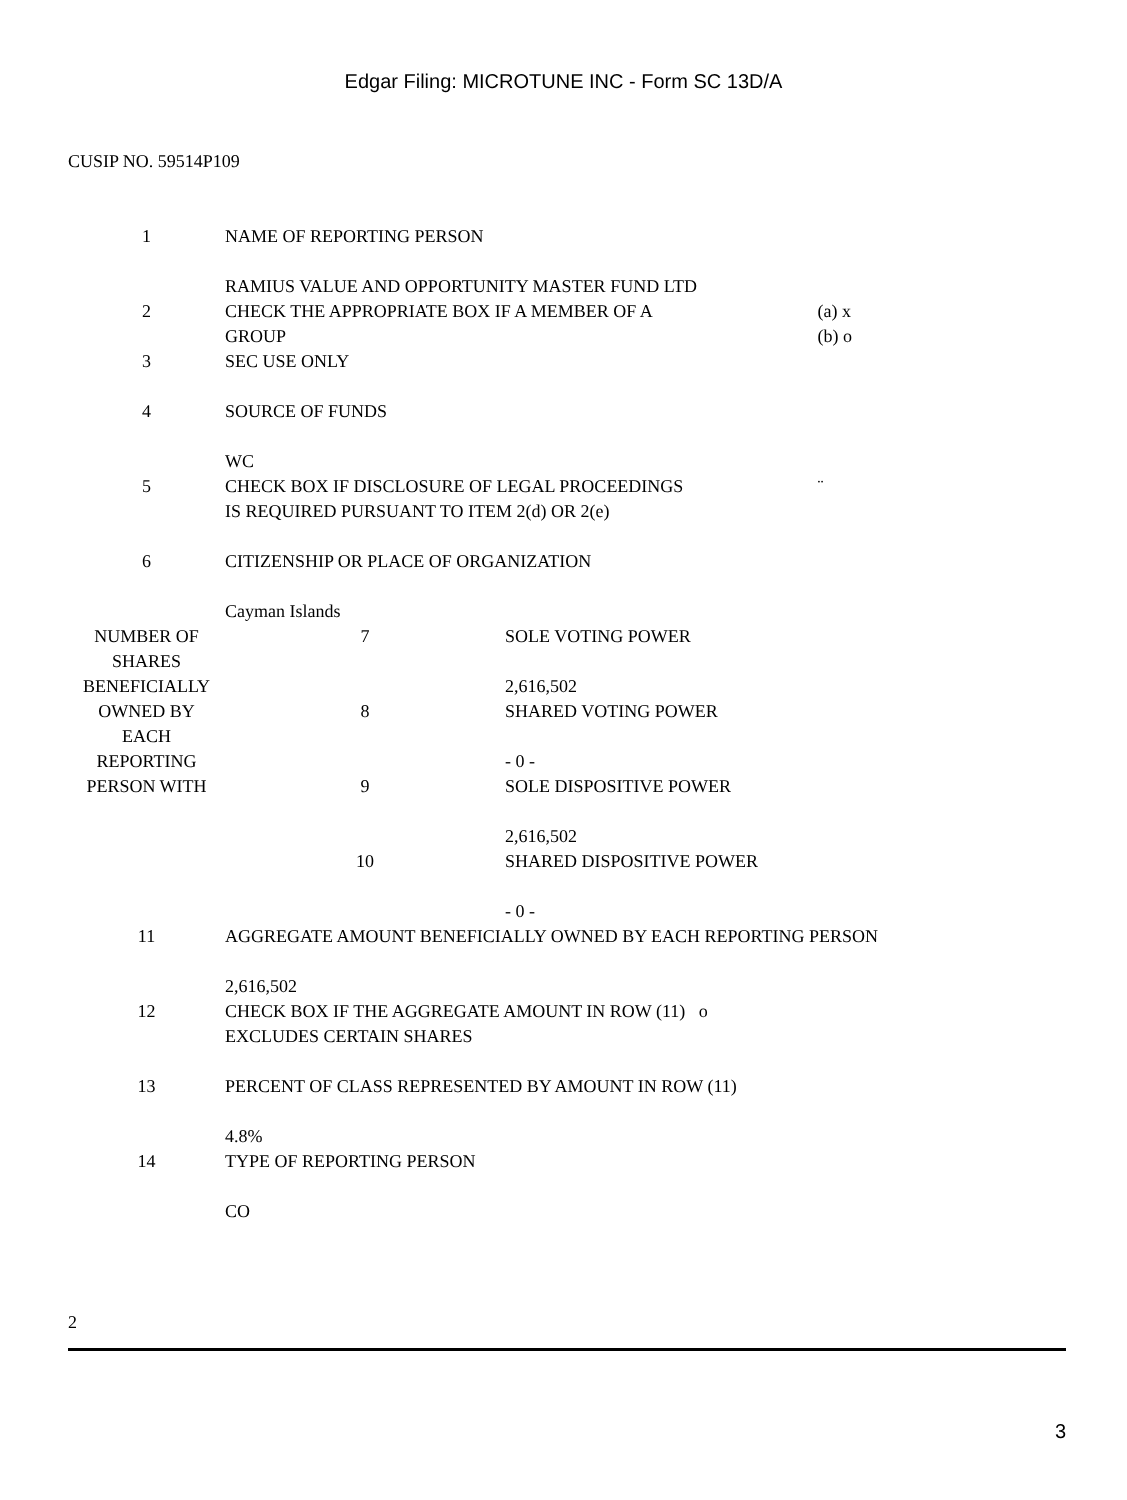Edgar Filing: MICROTUNE INC - Form SC 13D/A
CUSIP NO. 59514P109
| 1 | NAME OF REPORTING PERSON RAMIUS VALUE AND OPPORTUNITY MASTER FUND LTD | | |
| 2 | CHECK THE APPROPRIATE BOX IF A MEMBER OF A GROUP | | (a) x (b) o |
| 3 | SEC USE ONLY | | |
| 4 | SOURCE OF FUNDS WC | | |
| 5 | CHECK BOX IF DISCLOSURE OF LEGAL PROCEEDINGS IS REQUIRED PURSUANT TO ITEM 2(d) OR 2(e) | | ¨ |
| 6 | CITIZENSHIP OR PLACE OF ORGANIZATION Cayman Islands | | |
| NUMBER OF SHARES BENEFICIALLY OWNED BY EACH REPORTING PERSON WITH | 7 | SOLE VOTING POWER 2,616,502 | |
| | 8 | SHARED VOTING POWER - 0 - | |
| | 9 | SOLE DISPOSITIVE POWER 2,616,502 | |
| | 10 | SHARED DISPOSITIVE POWER - 0 - | |
| 11 | AGGREGATE AMOUNT BENEFICIALLY OWNED BY EACH REPORTING PERSON 2,616,502 | | |
| 12 | CHECK BOX IF THE AGGREGATE AMOUNT IN ROW (11) o EXCLUDES CERTAIN SHARES | | |
| 13 | PERCENT OF CLASS REPRESENTED BY AMOUNT IN ROW (11) 4.8% | | |
| 14 | TYPE OF REPORTING PERSON CO | | |
2
3